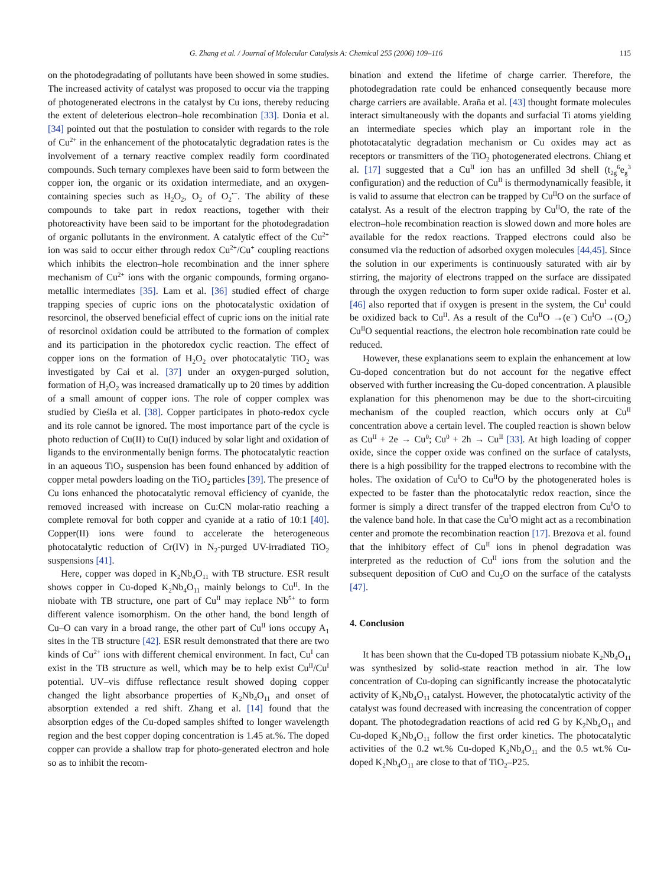G. Zhang et al. / Journal of Molecular Catalysis A: Chemical 255 (2006) 109–116 115
on the photodegradating of pollutants have been showed in some studies. The increased activity of catalyst was proposed to occur via the trapping of photogenerated electrons in the catalyst by Cu ions, thereby reducing the extent of deleterious electron–hole recombination [33]. Donia et al. [34] pointed out that the postulation to consider with regards to the role of Cu<sup>2+</sup> in the enhancement of the photocatalytic degradation rates is the involvement of a ternary reactive complex readily form coordinated compounds. Such ternary complexes have been said to form between the copper ion, the organic or its oxidation intermediate, and an oxygen-containing species such as H<sub>2</sub>O<sub>2</sub>, O<sub>2</sub> of O<sub>2</sub><sup>•−</sup>. The ability of these compounds to take part in redox reactions, together with their photoreactivity have been said to be important for the photodegradation of organic pollutants in the environment. A catalytic effect of the Cu<sup>2+</sup> ion was said to occur either through redox Cu<sup>2+</sup>/Cu<sup>+</sup> coupling reactions which inhibits the electron–hole recombination and the inner sphere mechanism of Cu<sup>2+</sup> ions with the organic compounds, forming organo-metallic intermediates [35]. Lam et al. [36] studied effect of charge trapping species of cupric ions on the photocatalystic oxidation of resorcinol, the observed beneficial effect of cupric ions on the initial rate of resorcinol oxidation could be attributed to the formation of complex and its participation in the photoredox cyclic reaction. The effect of copper ions on the formation of H<sub>2</sub>O<sub>2</sub> over photocatalytic TiO<sub>2</sub> was investigated by Cai et al. [37] under an oxygen-purged solution, formation of H<sub>2</sub>O<sub>2</sub> was increased dramatically up to 20 times by addition of a small amount of copper ions. The role of copper complex was studied by Cieśla et al. [38]. Copper participates in photo-redox cycle and its role cannot be ignored. The most importance part of the cycle is photo reduction of Cu(II) to Cu(I) induced by solar light and oxidation of ligands to the environmentally benign forms. The photocatalytic reaction in an aqueous TiO<sub>2</sub> suspension has been found enhanced by addition of copper metal powders loading on the TiO<sub>2</sub> particles [39]. The presence of Cu ions enhanced the photocatalytic removal efficiency of cyanide, the removed increased with increase on Cu:CN molar-ratio reaching a complete removal for both copper and cyanide at a ratio of 10:1 [40]. Copper(II) ions were found to accelerate the heterogeneous photocatalytic reduction of Cr(IV) in N<sub>2</sub>-purged UV-irradiated TiO<sub>2</sub> suspensions [41].
Here, copper was doped in K<sub>2</sub>Nb<sub>4</sub>O<sub>11</sub> with TB structure. ESR result shows copper in Cu-doped K<sub>2</sub>Nb<sub>4</sub>O<sub>11</sub> mainly belongs to Cu<sup>II</sup>. In the niobate with TB structure, one part of Cu<sup>II</sup> may replace Nb<sup>5+</sup> to form different valence isomorphism. On the other hand, the bond length of Cu–O can vary in a broad range, the other part of Cu<sup>II</sup> ions occupy A<sub>1</sub> sites in the TB structure [42]. ESR result demonstrated that there are two kinds of Cu<sup>2+</sup> ions with different chemical environment. In fact, Cu<sup>I</sup> can exist in the TB structure as well, which may be to help exist Cu<sup>II</sup>/Cu<sup>I</sup> potential. UV–vis diffuse reflectance result showed doping copper changed the light absorbance properties of K<sub>2</sub>Nb<sub>4</sub>O<sub>11</sub> and onset of absorption extended a red shift. Zhang et al. [14] found that the absorption edges of the Cu-doped samples shifted to longer wavelength region and the best copper doping concentration is 1.45 at.%. The doped copper can provide a shallow trap for photo-generated electron and hole so as to inhibit the recom-
bination and extend the lifetime of charge carrier. Therefore, the photodegradation rate could be enhanced consequently because more charge carriers are available. Araña et al. [43] thought formate molecules interact simultaneously with the dopants and surfacial Ti atoms yielding an intermediate species which play an important role in the phototacatalytic degradation mechanism or Cu oxides may act as receptors or transmitters of the TiO<sub>2</sub> photogenerated electrons. Chiang et al. [17] suggested that a Cu<sup>II</sup> ion has an unfilled 3d shell (t<sub>2g</sub><sup>6</sup>e<sub>g</sub><sup>3</sup> configuration) and the reduction of Cu<sup>II</sup> is thermodynamically feasible, it is valid to assume that electron can be trapped by Cu<sup>II</sup>O on the surface of catalyst. As a result of the electron trapping by Cu<sup>II</sup>O, the rate of the electron–hole recombination reaction is slowed down and more holes are available for the redox reactions. Trapped electrons could also be consumed via the reduction of adsorbed oxygen molecules [44,45]. Since the solution in our experiments is continuously saturated with air by stirring, the majority of electrons trapped on the surface are dissipated through the oxygen reduction to form super oxide radical. Foster et al. [46] also reported that if oxygen is present in the system, the Cu<sup>I</sup> could be oxidized back to Cu<sup>II</sup>. As a result of the Cu<sup>II</sup>O →(e<sup>−</sup>) Cu<sup>I</sup>O →(O<sub>2</sub>) Cu<sup>II</sup>O sequential reactions, the electron hole recombination rate could be reduced.
However, these explanations seem to explain the enhancement at low Cu-doped concentration but do not account for the negative effect observed with further increasing the Cu-doped concentration. A plausible explanation for this phenomenon may be due to the short-circuiting mechanism of the coupled reaction, which occurs only at Cu<sup>II</sup> concentration above a certain level. The coupled reaction is shown below as Cu<sup>II</sup> + 2e → Cu<sup>0</sup>; Cu<sup>0</sup> + 2h → Cu<sup>II</sup> [33]. At high loading of copper oxide, since the copper oxide was confined on the surface of catalysts, there is a high possibility for the trapped electrons to recombine with the holes. The oxidation of Cu<sup>I</sup>O to Cu<sup>II</sup>O by the photogenerated holes is expected to be faster than the photocatalytic redox reaction, since the former is simply a direct transfer of the trapped electron from Cu<sup>I</sup>O to the valence band hole. In that case the Cu<sup>I</sup>O might act as a recombination center and promote the recombination reaction [17]. Brezova et al. found that the inhibitory effect of Cu<sup>II</sup> ions in phenol degradation was interpreted as the reduction of Cu<sup>II</sup> ions from the solution and the subsequent deposition of CuO and Cu<sub>2</sub>O on the surface of the catalysts [47].
4. Conclusion
It has been shown that the Cu-doped TB potassium niobate K<sub>2</sub>Nb<sub>4</sub>O<sub>11</sub> was synthesized by solid-state reaction method in air. The low concentration of Cu-doping can significantly increase the photocatalytic activity of K<sub>2</sub>Nb<sub>4</sub>O<sub>11</sub> catalyst. However, the photocatalytic activity of the catalyst was found decreased with increasing the concentration of copper dopant. The photodegradation reactions of acid red G by K<sub>2</sub>Nb<sub>4</sub>O<sub>11</sub> and Cu-doped K<sub>2</sub>Nb<sub>4</sub>O<sub>11</sub> follow the first order kinetics. The photocatalytic activities of the 0.2 wt.% Cu-doped K<sub>2</sub>Nb<sub>4</sub>O<sub>11</sub> and the 0.5 wt.% Cu-doped K<sub>2</sub>Nb<sub>4</sub>O<sub>11</sub> are close to that of TiO<sub>2</sub>–P25.